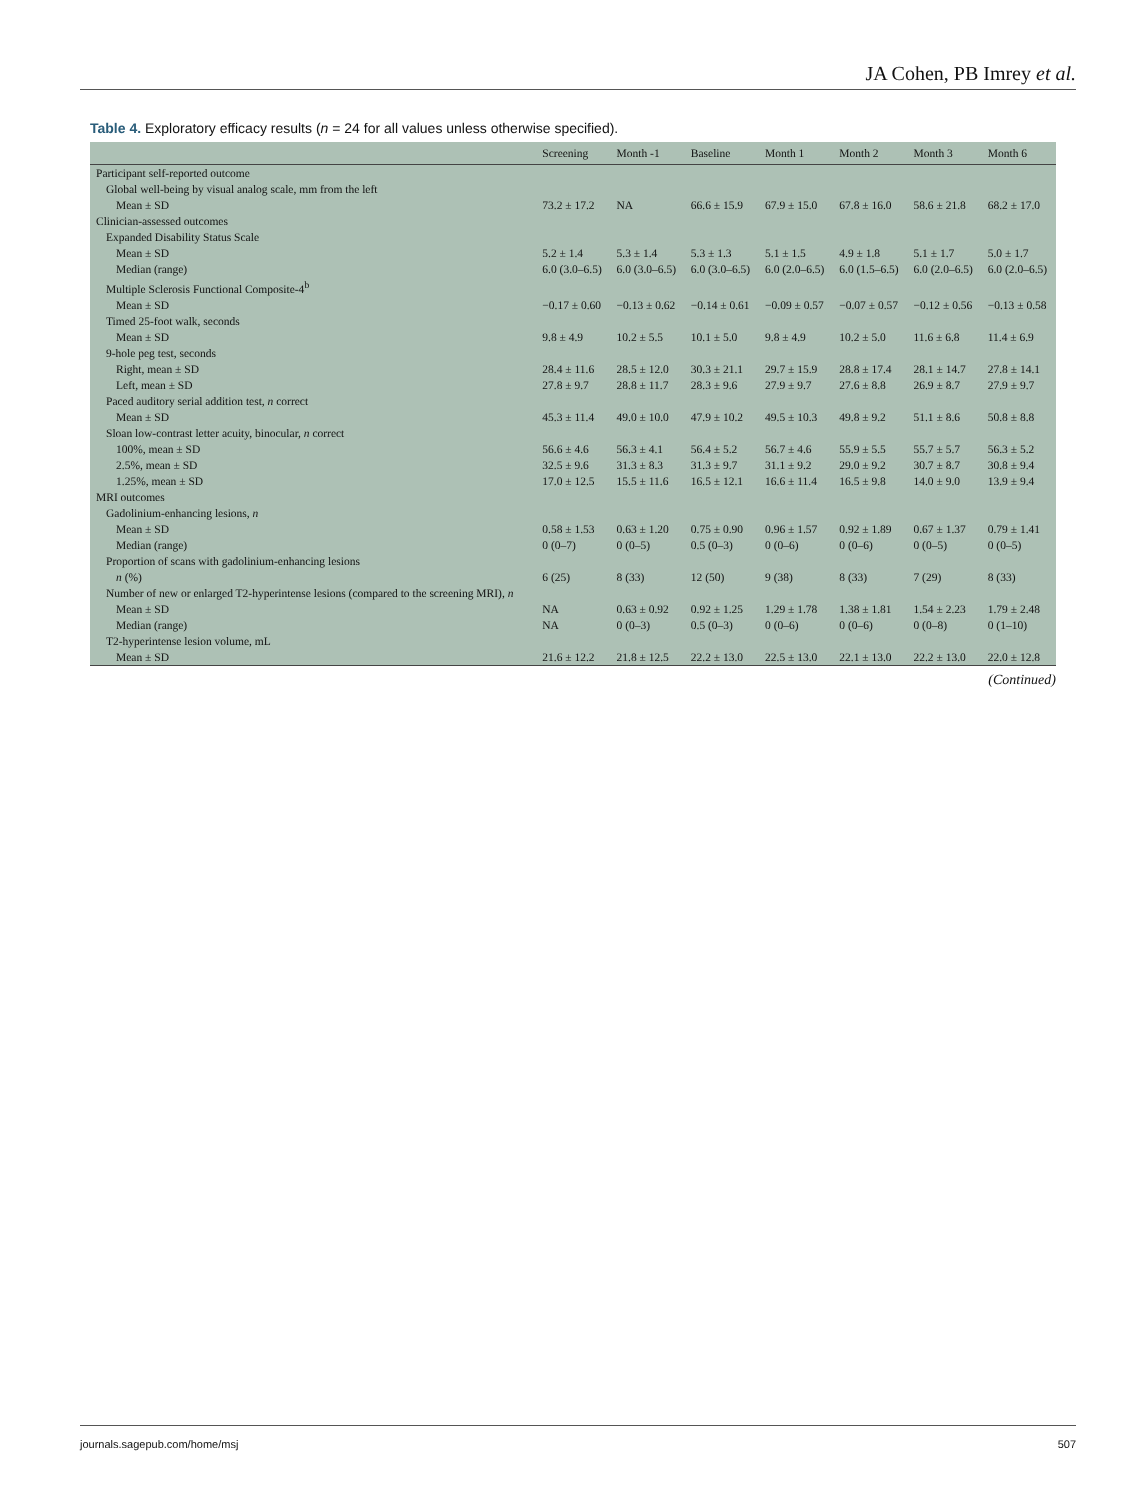JA Cohen, PB Imrey et al.
Table 4. Exploratory efficacy results (n = 24 for all values unless otherwise specified).
| | Screening | Month -1 | Baseline | Month 1 | Month 2 | Month 3 | Month 6 |
| --- | --- | --- | --- | --- | --- | --- | --- |
| Participant self-reported outcome | | | | | | | |
| Global well-being by visual analog scale, mm from the left | | | | | | | |
| Mean ± SD | 73.2 ± 17.2 | NA | 66.6 ± 15.9 | 67.9 ± 15.0 | 67.8 ± 16.0 | 58.6 ± 21.8 | 68.2 ± 17.0 |
| Clinician-assessed outcomes | | | | | | | |
| Expanded Disability Status Scale | | | | | | | |
| Mean ± SD | 5.2 ± 1.4 | 5.3 ± 1.4 | 5.3 ± 1.3 | 5.1 ± 1.5 | 4.9 ± 1.8 | 5.1 ± 1.7 | 5.0 ± 1.7 |
| Median (range) | 6.0 (3.0–6.5) | 6.0 (3.0–6.5) | 6.0 (3.0–6.5) | 6.0 (2.0–6.5) | 6.0 (1.5–6.5) | 6.0 (2.0–6.5) | 6.0 (2.0–6.5) |
| Multiple Sclerosis Functional Composite-4<sup>b</sup> | | | | | | | |
| Mean ± SD | −0.17 ± 0.60 | −0.13 ± 0.62 | −0.14 ± 0.61 | −0.09 ± 0.57 | −0.07 ± 0.57 | −0.12 ± 0.56 | −0.13 ± 0.58 |
| Timed 25-foot walk, seconds | | | | | | | |
| Mean ± SD | 9.8 ± 4.9 | 10.2 ± 5.5 | 10.1 ± 5.0 | 9.8 ± 4.9 | 10.2 ± 5.0 | 11.6 ± 6.8 | 11.4 ± 6.9 |
| 9-hole peg test, seconds | | | | | | | |
| Right, mean ± SD | 28.4 ± 11.6 | 28.5 ± 12.0 | 30.3 ± 21.1 | 29.7 ± 15.9 | 28.8 ± 17.4 | 28.1 ± 14.7 | 27.8 ± 14.1 |
| Left, mean ± SD | 27.8 ± 9.7 | 28.8 ± 11.7 | 28.3 ± 9.6 | 27.9 ± 9.7 | 27.6 ± 8.8 | 26.9 ± 8.7 | 27.9 ± 9.7 |
| Paced auditory serial addition test, n correct | | | | | | | |
| Mean ± SD | 45.3 ± 11.4 | 49.0 ± 10.0 | 47.9 ± 10.2 | 49.5 ± 10.3 | 49.8 ± 9.2 | 51.1 ± 8.6 | 50.8 ± 8.8 |
| Sloan low-contrast letter acuity, binocular, n correct | | | | | | | |
| 100%, mean ± SD | 56.6 ± 4.6 | 56.3 ± 4.1 | 56.4 ± 5.2 | 56.7 ± 4.6 | 55.9 ± 5.5 | 55.7 ± 5.7 | 56.3 ± 5.2 |
| 2.5%, mean ± SD | 32.5 ± 9.6 | 31.3 ± 8.3 | 31.3 ± 9.7 | 31.1 ± 9.2 | 29.0 ± 9.2 | 30.7 ± 8.7 | 30.8 ± 9.4 |
| 1.25%, mean ± SD | 17.0 ± 12.5 | 15.5 ± 11.6 | 16.5 ± 12.1 | 16.6 ± 11.4 | 16.5 ± 9.8 | 14.0 ± 9.0 | 13.9 ± 9.4 |
| MRI outcomes | | | | | | | |
| Gadolinium-enhancing lesions, n | | | | | | | |
| Mean ± SD | 0.58 ± 1.53 | 0.63 ± 1.20 | 0.75 ± 0.90 | 0.96 ± 1.57 | 0.92 ± 1.89 | 0.67 ± 1.37 | 0.79 ± 1.41 |
| Median (range) | 0 (0–7) | 0 (0–5) | 0.5 (0–3) | 0 (0–6) | 0 (0–6) | 0 (0–5) | 0 (0–5) |
| Proportion of scans with gadolinium-enhancing lesions | | | | | | | |
| n (%) | 6 (25) | 8 (33) | 12 (50) | 9 (38) | 8 (33) | 7 (29) | 8 (33) |
| Number of new or enlarged T2-hyperintense lesions (compared to the screening MRI), n | | | | | | | |
| Mean ± SD | NA | 0.63 ± 0.92 | 0.92 ± 1.25 | 1.29 ± 1.78 | 1.38 ± 1.81 | 1.54 ± 2.23 | 1.79 ± 2.48 |
| Median (range) | NA | 0 (0–3) | 0.5 (0–3) | 0 (0–6) | 0 (0–6) | 0 (0–8) | 0 (1–10) |
| T2-hyperintense lesion volume, mL | | | | | | | |
| Mean ± SD | 21.6 ± 12.2 | 21.8 ± 12.5 | 22.2 ± 13.0 | 22.5 ± 13.0 | 22.1 ± 13.0 | 22.2 ± 13.0 | 22.0 ± 12.8 |
(Continued)
journals.sagepub.com/home/msj 507